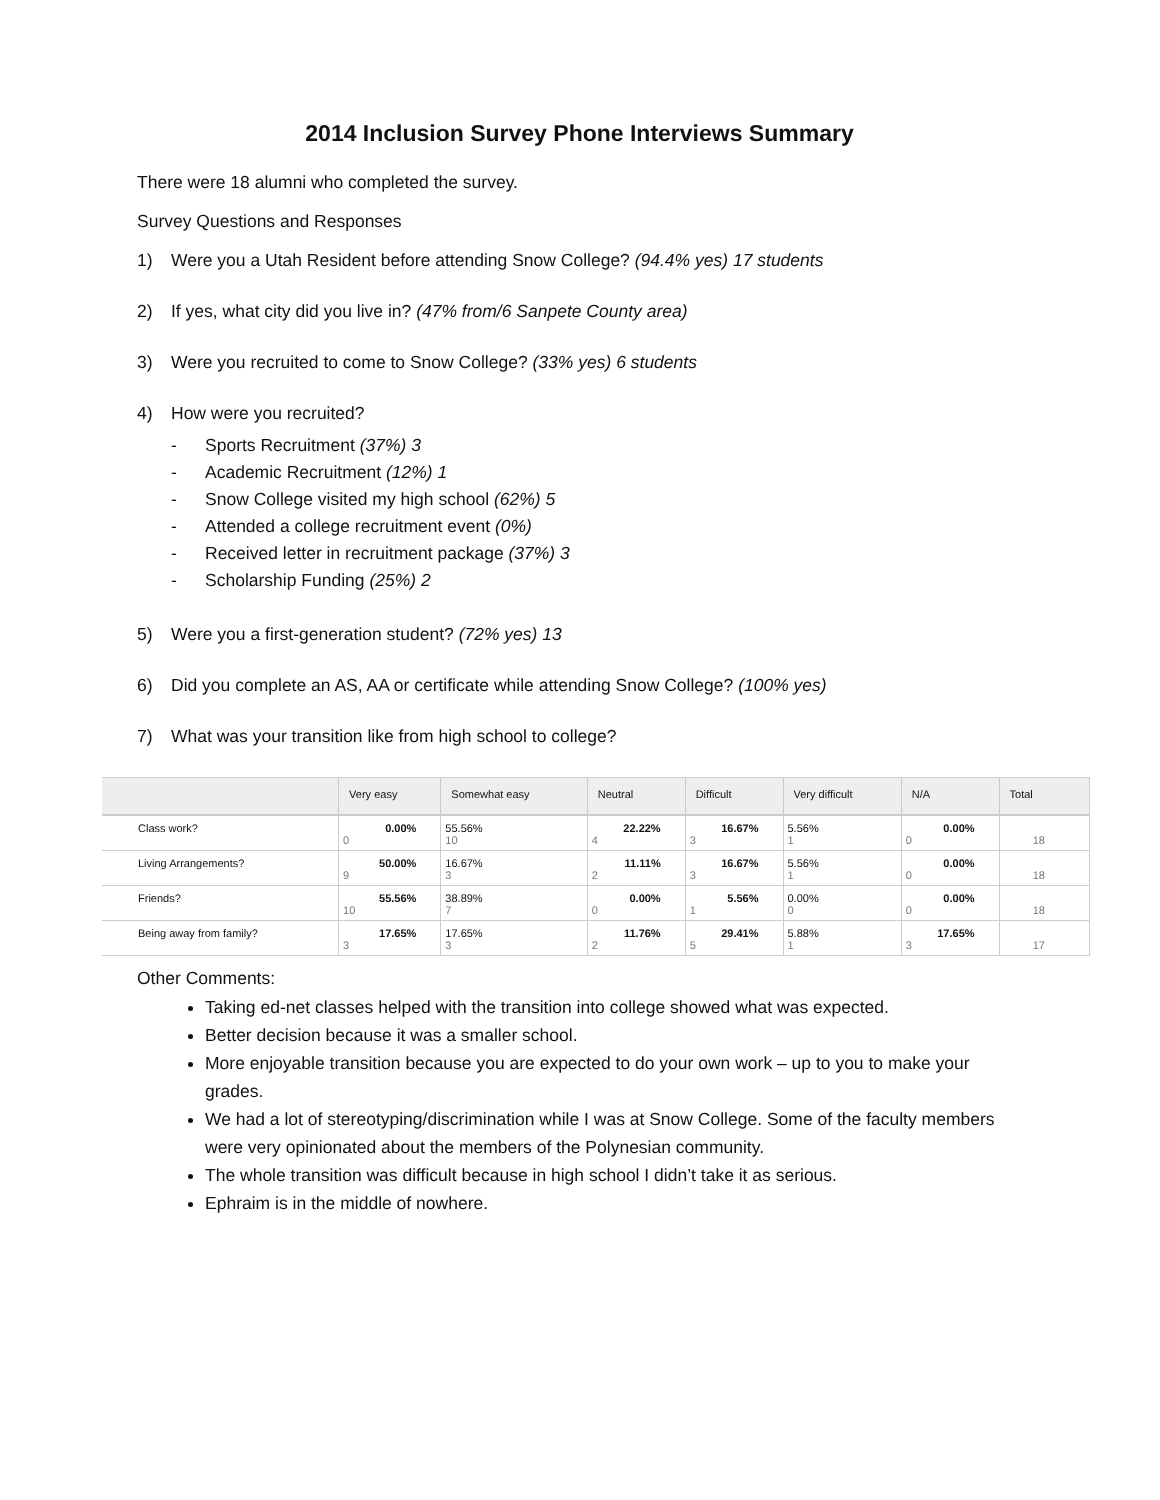2014 Inclusion Survey Phone Interviews Summary
There were 18 alumni who completed the survey.
Survey Questions and Responses
1) Were you a Utah Resident before attending Snow College? (94.4% yes) 17 students
2) If yes, what city did you live in? (47% from/6 Sanpete County area)
3) Were you recruited to come to Snow College? (33% yes) 6 students
4) How were you recruited?
- Sports Recruitment (37%) 3
- Academic Recruitment (12%) 1
- Snow College visited my high school (62%) 5
- Attended a college recruitment event (0%)
- Received letter in recruitment package (37%) 3
- Scholarship Funding (25%) 2
5) Were you a first-generation student? (72% yes) 13
6) Did you complete an AS, AA or certificate while attending Snow College? (100% yes)
7) What was your transition like from high school to college?
| | Very easy | Somewhat easy | Neutral | Difficult | Very difficult | N/A | Total |
| --- | --- | --- | --- | --- | --- | --- | --- |
| Class work? | 0.00% 0 | 55.56% 10 | 22.22% 4 | 16.67% 3 | 5.56% 1 | 0.00% 0 | 18 |
| Living Arrangements? | 50.00% 9 | 16.67% 3 | 11.11% 2 | 16.67% 3 | 5.56% 1 | 0.00% 0 | 18 |
| Friends? | 55.56% 10 | 38.89% 7 | 0.00% 0 | 5.56% 1 | 0.00% 0 | 0.00% 0 | 18 |
| Being away from family? | 17.65% 3 | 17.65% 3 | 11.76% 2 | 29.41% 5 | 5.88% 1 | 17.65% 3 | 17 |
Other Comments:
Taking ed-net classes helped with the transition into college showed what was expected.
Better decision because it was a smaller school.
More enjoyable transition because you are expected to do your own work – up to you to make your grades.
We had a lot of stereotyping/discrimination while I was at Snow College. Some of the faculty members were very opinionated about the members of the Polynesian community.
The whole transition was difficult because in high school I didn’t take it as serious.
Ephraim is in the middle of nowhere.